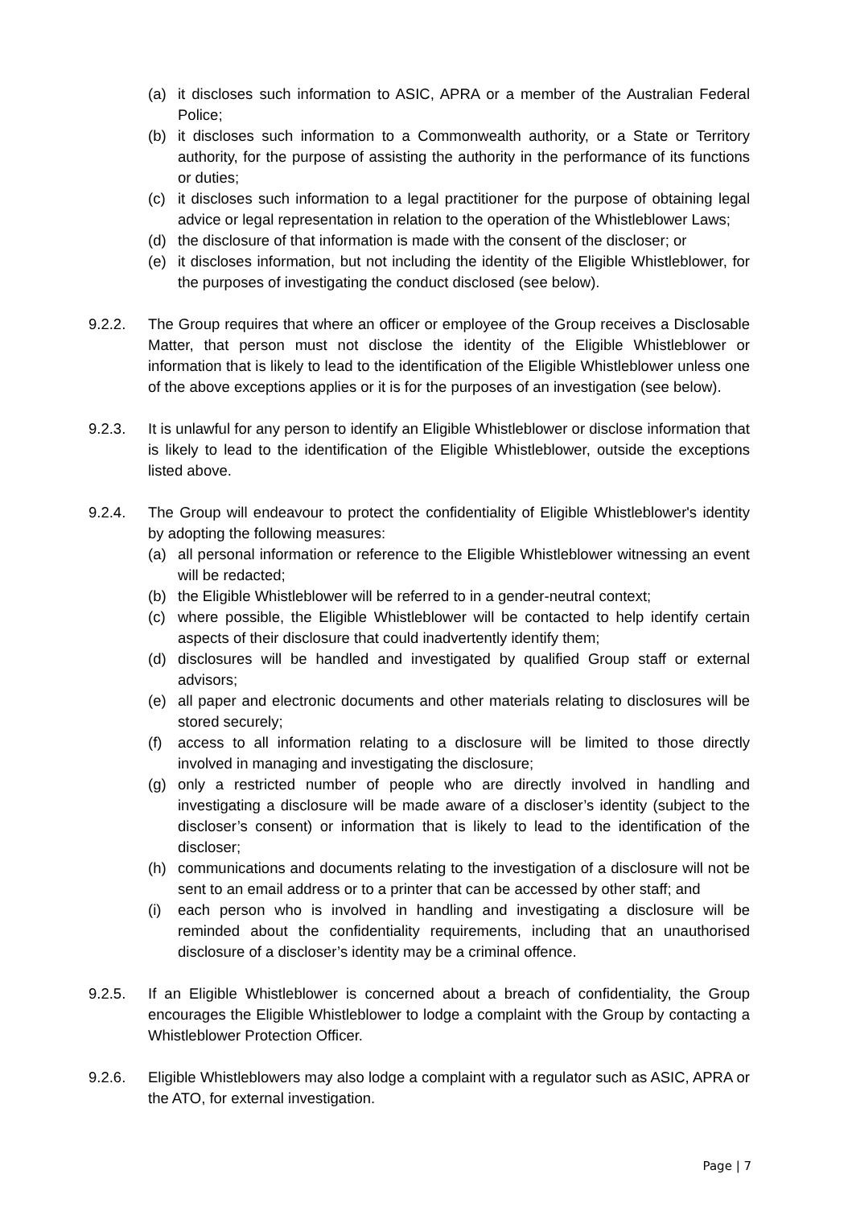(a) it discloses such information to ASIC, APRA or a member of the Australian Federal Police;
(b) it discloses such information to a Commonwealth authority, or a State or Territory authority, for the purpose of assisting the authority in the performance of its functions or duties;
(c) it discloses such information to a legal practitioner for the purpose of obtaining legal advice or legal representation in relation to the operation of the Whistleblower Laws;
(d) the disclosure of that information is made with the consent of the discloser; or
(e) it discloses information, but not including the identity of the Eligible Whistleblower, for the purposes of investigating the conduct disclosed (see below).
9.2.2. The Group requires that where an officer or employee of the Group receives a Disclosable Matter, that person must not disclose the identity of the Eligible Whistleblower or information that is likely to lead to the identification of the Eligible Whistleblower unless one of the above exceptions applies or it is for the purposes of an investigation (see below).
9.2.3. It is unlawful for any person to identify an Eligible Whistleblower or disclose information that is likely to lead to the identification of the Eligible Whistleblower, outside the exceptions listed above.
9.2.4. The Group will endeavour to protect the confidentiality of Eligible Whistleblower's identity by adopting the following measures:
(a) all personal information or reference to the Eligible Whistleblower witnessing an event will be redacted;
(b) the Eligible Whistleblower will be referred to in a gender-neutral context;
(c) where possible, the Eligible Whistleblower will be contacted to help identify certain aspects of their disclosure that could inadvertently identify them;
(d) disclosures will be handled and investigated by qualified Group staff or external advisors;
(e) all paper and electronic documents and other materials relating to disclosures will be stored securely;
(f) access to all information relating to a disclosure will be limited to those directly involved in managing and investigating the disclosure;
(g) only a restricted number of people who are directly involved in handling and investigating a disclosure will be made aware of a discloser’s identity (subject to the discloser’s consent) or information that is likely to lead to the identification of the discloser;
(h) communications and documents relating to the investigation of a disclosure will not be sent to an email address or to a printer that can be accessed by other staff; and
(i) each person who is involved in handling and investigating a disclosure will be reminded about the confidentiality requirements, including that an unauthorised disclosure of a discloser’s identity may be a criminal offence.
9.2.5. If an Eligible Whistleblower is concerned about a breach of confidentiality, the Group encourages the Eligible Whistleblower to lodge a complaint with the Group by contacting a Whistleblower Protection Officer.
9.2.6. Eligible Whistleblowers may also lodge a complaint with a regulator such as ASIC, APRA or the ATO, for external investigation.
Page | 7